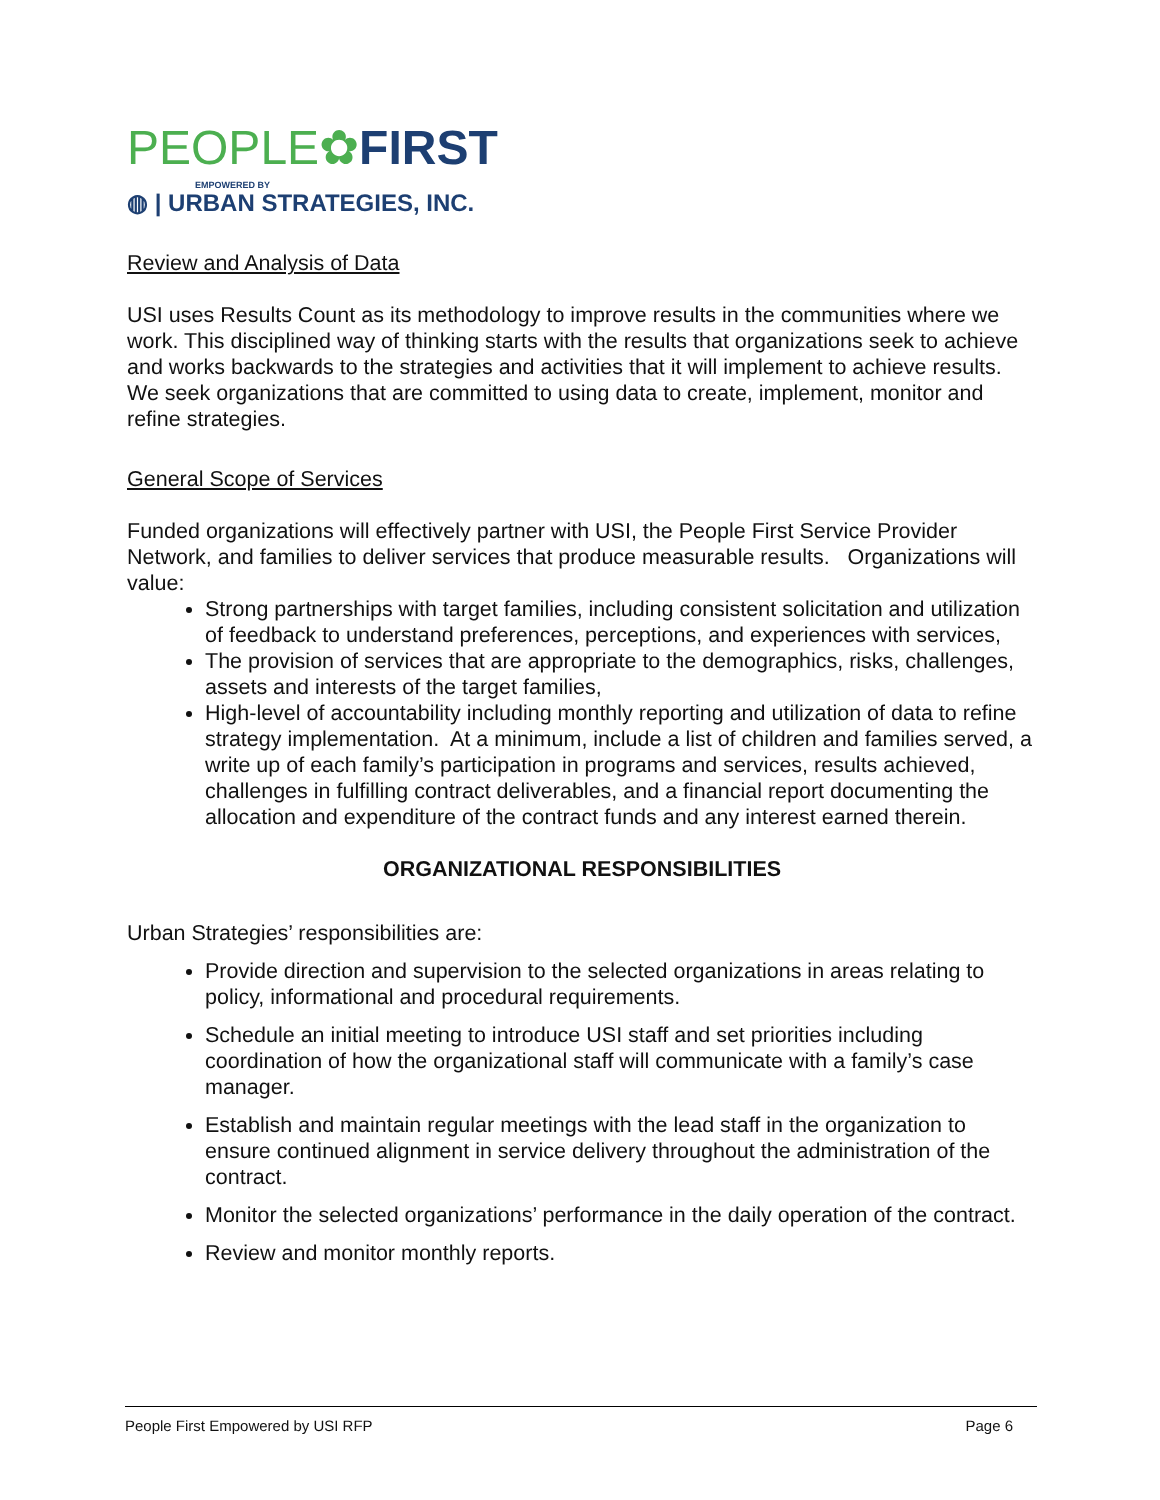PEOPLE✿FIRST
EMPOWERED BY
◍ | URBAN STRATEGIES, INC.
Review and Analysis of Data
USI uses Results Count as its methodology to improve results in the communities where we work. This disciplined way of thinking starts with the results that organizations seek to achieve and works backwards to the strategies and activities that it will implement to achieve results. We seek organizations that are committed to using data to create, implement, monitor and refine strategies.
General Scope of Services
Funded organizations will effectively partner with USI, the People First Service Provider Network, and families to deliver services that produce measurable results. Organizations will value:
Strong partnerships with target families, including consistent solicitation and utilization of feedback to understand preferences, perceptions, and experiences with services,
The provision of services that are appropriate to the demographics, risks, challenges, assets and interests of the target families,
High-level of accountability including monthly reporting and utilization of data to refine strategy implementation. At a minimum, include a list of children and families served, a write up of each family’s participation in programs and services, results achieved, challenges in fulfilling contract deliverables, and a financial report documenting the allocation and expenditure of the contract funds and any interest earned therein.
ORGANIZATIONAL RESPONSIBILITIES
Urban Strategies’ responsibilities are:
Provide direction and supervision to the selected organizations in areas relating to policy, informational and procedural requirements.
Schedule an initial meeting to introduce USI staff and set priorities including coordination of how the organizational staff will communicate with a family’s case manager.
Establish and maintain regular meetings with the lead staff in the organization to ensure continued alignment in service delivery throughout the administration of the contract.
Monitor the selected organizations’ performance in the daily operation of the contract.
Review and monitor monthly reports.
People First Empowered by USI RFP Page 6